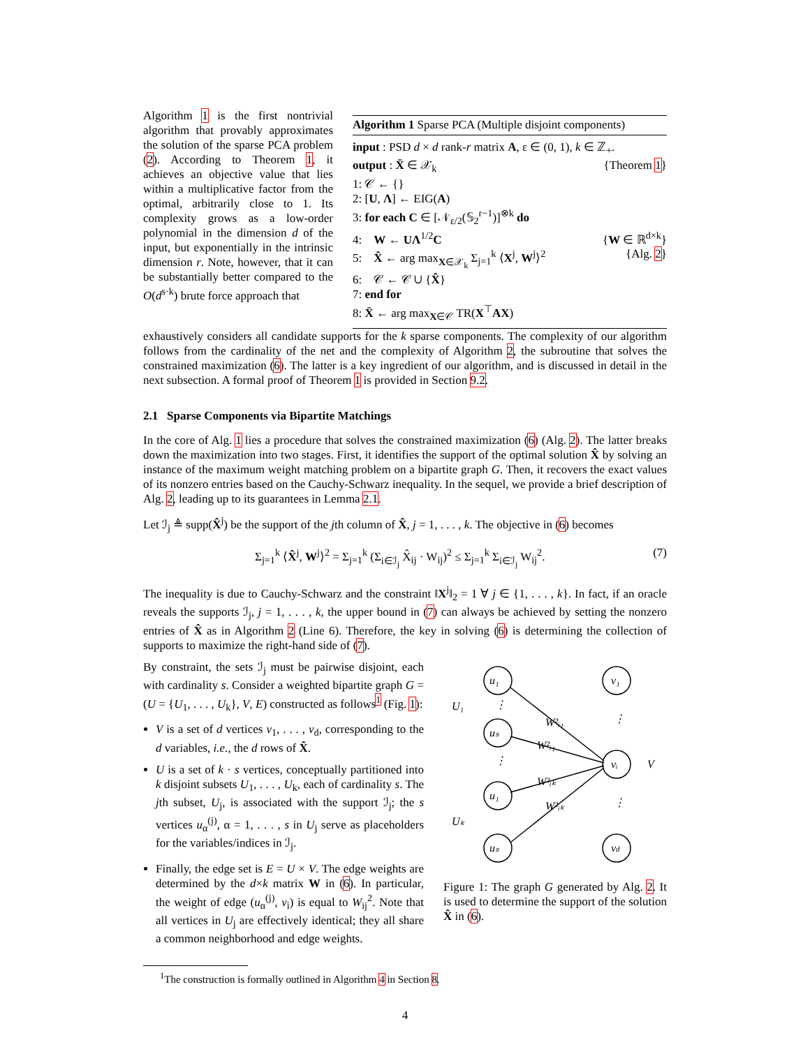Algorithm 1 is the first nontrivial algorithm that provably approximates the solution of the sparse PCA problem (2). According to Theorem 1, it achieves an objective value that lies within a multiplicative factor from the optimal, arbitrarily close to 1. Its complexity grows as a low-order polynomial in the dimension d of the input, but exponentially in the intrinsic dimension r. Note, however, that it can be substantially better compared to the O(d<sup>s·k</sup>) brute force approach that
Algorithm 1 Sparse PCA (Multiple disjoint components)
input : PSD d × d rank-r matrix A, ε ∈ (0, 1), k ∈ ℤ<sub>+</sub>.
output : X̄ ∈ 𝒳<sub>k</sub> {Theorem 1}
1: 𝒞 ← {}
2: [U, Λ] ← EIG(A)
3: for each C ∈ [𝒩<sub>ε/2</sub>(𝕊<sub>2</sub><sup>r−1</sup>)]<sup>⊗k</sup> do
4: W ← UΛ<sup>1/2</sup>C {W ∈ ℝ<sup>d×k</sup>}
5: X̂ ← arg max<sub>X∈𝒳<sub>k</sub></sub> Σ<sub>j=1</sub><sup>k</sup> ⟨X<sup>j</sup>, W<sup>j</sup>⟩<sup>2</sup> {Alg. 2}
6: 𝒞 ← 𝒞 ∪ {X̂}
7: end for
8: X̄ ← arg max<sub>X∈𝒞</sub> TR(X<sup>⊤</sup>AX)
exhaustively considers all candidate supports for the k sparse components. The complexity of our algorithm follows from the cardinality of the net and the complexity of Algorithm 2, the subroutine that solves the constrained maximization (6). The latter is a key ingredient of our algorithm, and is discussed in detail in the next subsection. A formal proof of Theorem 1 is provided in Section 9.2.
2.1 Sparse Components via Bipartite Matchings
In the core of Alg. 1 lies a procedure that solves the constrained maximization (6) (Alg. 2). The latter breaks down the maximization into two stages. First, it identifies the support of the optimal solution X̂ by solving an instance of the maximum weight matching problem on a bipartite graph G. Then, it recovers the exact values of its nonzero entries based on the Cauchy-Schwarz inequality. In the sequel, we provide a brief description of Alg. 2, leading up to its guarantees in Lemma 2.1.
Let ℐ<sub>j</sub> ≜ supp(X̂<sup>j</sup>) be the support of the jth column of X̂, j = 1, . . . , k. The objective in (6) becomes
Σ<sub>j=1</sub><sup>k</sup> ⟨X̂<sup>j</sup>, W<sup>j</sup>⟩<sup>2</sup> = Σ<sub>j=1</sub><sup>k</sup> (Σ<sub>i∈ℐ<sub>j</sub></sub> X̂<sub>ij</sub> · W<sub>ij</sub>)<sup>2</sup> ≤ Σ<sub>j=1</sub><sup>k</sup> Σ<sub>i∈ℐ<sub>j</sub></sub> W<sub>ij</sub><sup>2</sup>. (7)
The inequality is due to Cauchy-Schwarz and the constraint ‖X<sup>j</sup>‖<sub>2</sub> = 1 ∀ j ∈ {1, . . . , k}. In fact, if an oracle reveals the supports ℐ<sub>j</sub>, j = 1, . . . , k, the upper bound in (7) can always be achieved by setting the nonzero entries of X̂ as in Algorithm 2 (Line 6). Therefore, the key in solving (6) is determining the collection of supports to maximize the right-hand side of (7).
By constraint, the sets ℐ<sub>j</sub> must be pairwise disjoint, each with cardinality s. Consider a weighted bipartite graph G = (U = {U<sub>1</sub>, . . . , U<sub>k</sub>}, V, E) constructed as follows<sup>1</sup> (Fig. 1):
V is a set of d vertices v<sub>1</sub>, . . . , v<sub>d</sub>, corresponding to the d variables, i.e., the d rows of X̂.
U is a set of k · s vertices, conceptually partitioned into k disjoint subsets U<sub>1</sub>, . . . , U<sub>k</sub>, each of cardinality s. The jth subset, U<sub>j</sub>, is associated with the support ℐ<sub>j</sub>; the s vertices u<sub>α</sub><sup>(j)</sup>, α = 1, . . . , s in U<sub>j</sub> serve as placeholders for the variables/indices in ℐ<sub>j</sub>.
Finally, the edge set is E = U × V. The edge weights are determined by the d×k matrix W in (6). In particular, the weight of edge (u<sub>α</sub><sup>(j)</sup>, v<sub>i</sub>) is equal to W<sub>ij</sub><sup>2</sup>. Note that all vertices in U<sub>j</sub> are effectively identical; they all share a common neighborhood and edge weights.
u₁
uₛ
u₁
uₛ
v₁
vᵢ
vd
U₁
Uₖ
V
W²ᵢ₁
W²ᵢ₁
W²ᵢₖ
W²ᵢₖ
⋮
⋮
⋮
⋮
Figure 1: The graph G generated by Alg. 2. It is used to determine the support of the solution X̂ in (6).
<sup>1</sup> The construction is formally outlined in Algorithm 4 in Section 8.
4